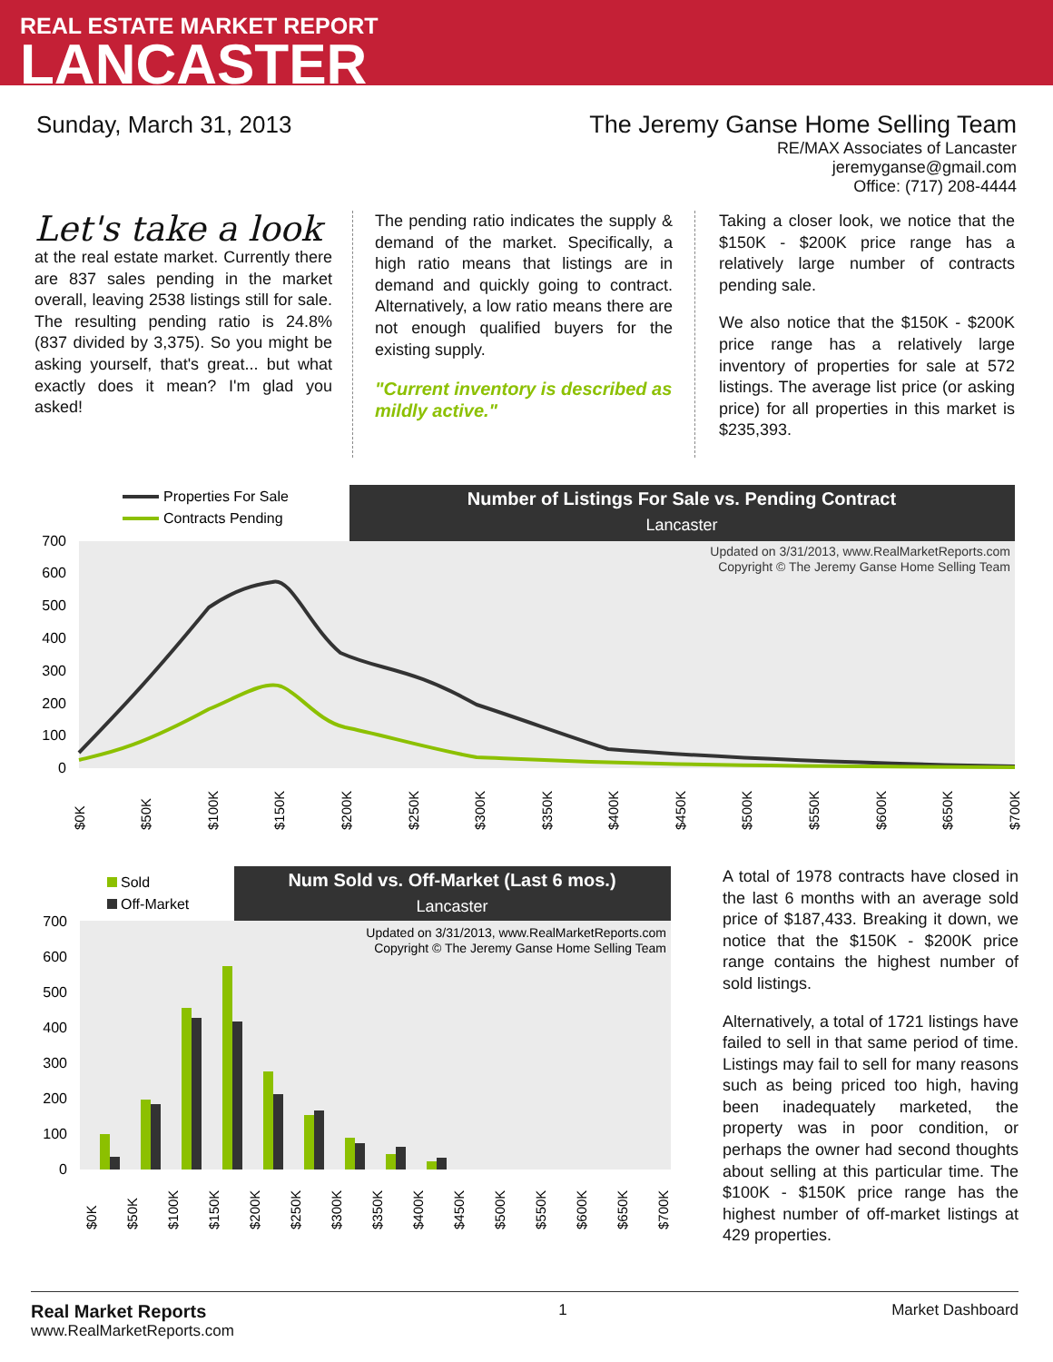REAL ESTATE MARKET REPORT
LANCASTER
Sunday, March 31, 2013 The Jeremy Ganse Home Selling Team
RE/MAX Associates of Lancaster
jeremyganse@gmail.com
Office: (717) 208-4444
Let's take a look
at the real estate market. Currently there are 837 sales pending in the market overall, leaving 2538 listings still for sale. The resulting pending ratio is 24.8% (837 divided by 3,375). So you might be asking yourself, that's great... but what exactly does it mean? I'm glad you asked!
The pending ratio indicates the supply & demand of the market. Specifically, a high ratio means that listings are in demand and quickly going to contract. Alternatively, a low ratio means there are not enough qualified buyers for the existing supply.
"Current inventory is described as mildly active."
Taking a closer look, we notice that the $150K - $200K price range has a relatively large number of contracts pending sale.
We also notice that the $150K - $200K price range has a relatively large inventory of properties for sale at 572 listings. The average list price (or asking price) for all properties in this market is $235,393.
Properties For Sale
Contracts Pending
Number of Listings For Sale vs. Pending Contract
Lancaster
Updated on 3/31/2013, www.RealMarketReports.com
Copyright © The Jeremy Ganse Home Selling Team
700
600
500
400
300
200
100
0
$0K
$50K
$100K
$150K
$200K
$250K
$300K
$350K
$400K
$450K
$500K
$550K
$600K
$650K
$700K
Sold
Off-Market
Num Sold vs. Off-Market (Last 6 mos.)
Lancaster
Updated on 3/31/2013, www.RealMarketReports.com
Copyright © The Jeremy Ganse Home Selling Team
700
600
500
400
300
200
100
0
$0K
$50K
$100K
$150K
$200K
$250K
$300K
$350K
$400K
$450K
$500K
$550K
$600K
$650K
$700K
A total of 1978 contracts have closed in the last 6 months with an average sold price of $187,433. Breaking it down, we notice that the $150K - $200K price range contains the highest number of sold listings.
Alternatively, a total of 1721 listings have failed to sell in that same period of time. Listings may fail to sell for many reasons such as being priced too high, having been inadequately marketed, the property was in poor condition, or perhaps the owner had second thoughts about selling at this particular time. The $100K - $150K price range has the highest number of off-market listings at 429 properties.
Real Market Reports
www.RealMarketReports.com
1 Market Dashboard